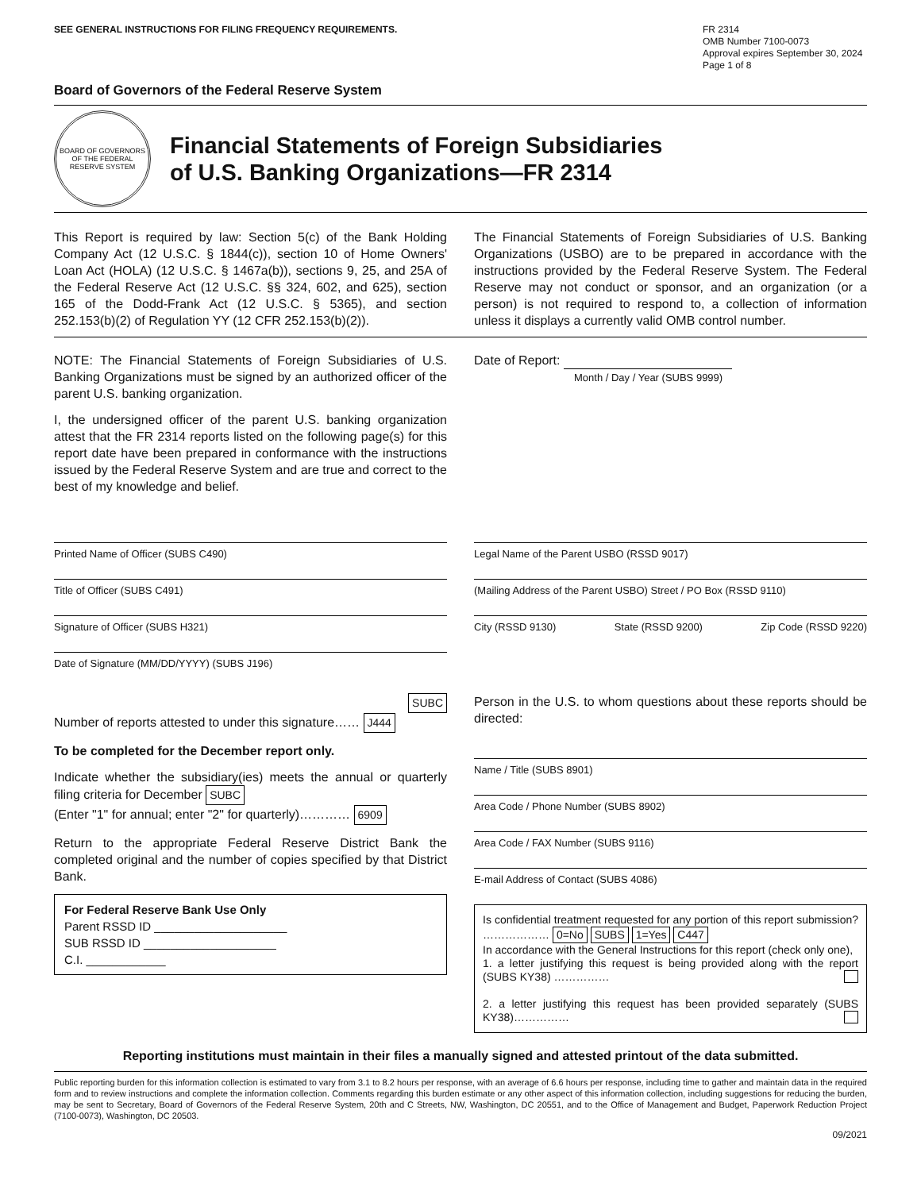SEE GENERAL INSTRUCTIONS FOR FILING FREQUENCY REQUIREMENTS.
FR 2314
OMB Number 7100-0073
Approval expires September 30, 2024
Page 1 of 8
Board of Governors of the Federal Reserve System
BOARD OF GOVERNORS OF THE FEDERAL RESERVE SYSTEM
Financial Statements of Foreign Subsidiaries
of U.S. Banking Organizations—FR 2314
This Report is required by law: Section 5(c) of the Bank Holding Company Act (12 U.S.C. § 1844(c)), section 10 of Home Owners' Loan Act (HOLA) (12 U.S.C. § 1467a(b)), sections 9, 25, and 25A of the Federal Reserve Act (12 U.S.C. §§ 324, 602, and 625), section 165 of the Dodd-Frank Act (12 U.S.C. § 5365), and section 252.153(b)(2) of Regulation YY (12 CFR 252.153(b)(2)).
The Financial Statements of Foreign Subsidiaries of U.S. Banking Organizations (USBO) are to be prepared in accordance with the instructions provided by the Federal Reserve System. The Federal Reserve may not conduct or sponsor, and an organization (or a person) is not required to respond to, a collection of information unless it displays a currently valid OMB control number.
NOTE: The Financial Statements of Foreign Subsidiaries of U.S. Banking Organizations must be signed by an authorized officer of the parent U.S. banking organization.
I, the undersigned officer of the parent U.S. banking organization attest that the FR 2314 reports listed on the following page(s) for this report date have been prepared in conformance with the instructions issued by the Federal Reserve System and are true and correct to the best of my knowledge and belief.
Date of Report:
Month / Day / Year (SUBS 9999)
Printed Name of Officer (SUBS C490)
Title of Officer (SUBS C491)
Signature of Officer (SUBS H321)
Date of Signature (MM/DD/YYYY) (SUBS J196)
Legal Name of the Parent USBO (RSSD 9017)
(Mailing Address of the Parent USBO) Street / PO Box (RSSD 9110)
City (RSSD 9130) State (RSSD 9200) Zip Code (RSSD 9220)
SUBC
Number of reports attested to under this signature…… J444
To be completed for the December report only.
Indicate whether the subsidiary(ies) meets the annual or quarterly filing criteria for December SUBC
(Enter "1" for annual; enter "2" for quarterly)………… 6909
Return to the appropriate Federal Reserve District Bank the completed original and the number of copies specified by that District Bank.
For Federal Reserve Bank Use Only
Parent RSSD ID ____________________
SUB RSSD ID ____________________
C.I. ____________
Person in the U.S. to whom questions about these reports should be directed:
Name / Title (SUBS 8901)
Area Code / Phone Number (SUBS 8902)
Area Code / FAX Number (SUBS 9116)
E-mail Address of Contact (SUBS 4086)
Is confidential treatment requested for any portion of this report submission? ……………… 0=No SUBS 1=Yes C447
In accordance with the General Instructions for this report (check only one),
1. a letter justifying this request is being provided along with the report (SUBS KY38) ……………
2. a letter justifying this request has been provided separately (SUBS KY38)……………
Reporting institutions must maintain in their files a manually signed and attested printout of the data submitted.
Public reporting burden for this information collection is estimated to vary from 3.1 to 8.2 hours per response, with an average of 6.6 hours per response, including time to gather and maintain data in the required form and to review instructions and complete the information collection. Comments regarding this burden estimate or any other aspect of this information collection, including suggestions for reducing the burden, may be sent to Secretary, Board of Governors of the Federal Reserve System, 20th and C Streets, NW, Washington, DC 20551, and to the Office of Management and Budget, Paperwork Reduction Project (7100-0073), Washington, DC 20503.
09/2021